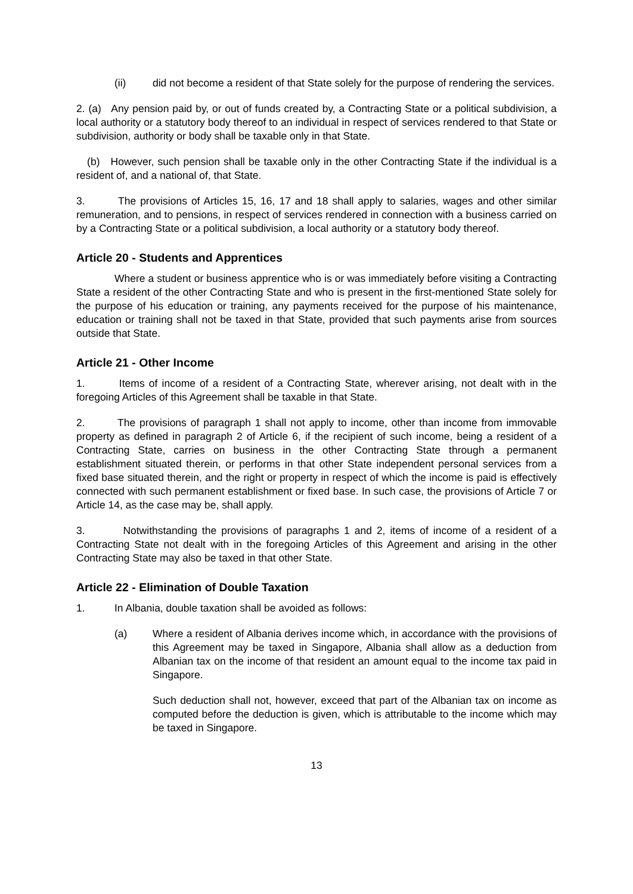(ii) did not become a resident of that State solely for the purpose of rendering the services.
2. (a) Any pension paid by, or out of funds created by, a Contracting State or a political subdivision, a local authority or a statutory body thereof to an individual in respect of services rendered to that State or subdivision, authority or body shall be taxable only in that State.
(b) However, such pension shall be taxable only in the other Contracting State if the individual is a resident of, and a national of, that State.
3. The provisions of Articles 15, 16, 17 and 18 shall apply to salaries, wages and other similar remuneration, and to pensions, in respect of services rendered in connection with a business carried on by a Contracting State or a political subdivision, a local authority or a statutory body thereof.
Article 20 - Students and Apprentices
Where a student or business apprentice who is or was immediately before visiting a Contracting State a resident of the other Contracting State and who is present in the first-mentioned State solely for the purpose of his education or training, any payments received for the purpose of his maintenance, education or training shall not be taxed in that State, provided that such payments arise from sources outside that State.
Article 21 - Other Income
1. Items of income of a resident of a Contracting State, wherever arising, not dealt with in the foregoing Articles of this Agreement shall be taxable in that State.
2. The provisions of paragraph 1 shall not apply to income, other than income from immovable property as defined in paragraph 2 of Article 6, if the recipient of such income, being a resident of a Contracting State, carries on business in the other Contracting State through a permanent establishment situated therein, or performs in that other State independent personal services from a fixed base situated therein, and the right or property in respect of which the income is paid is effectively connected with such permanent establishment or fixed base. In such case, the provisions of Article 7 or Article 14, as the case may be, shall apply.
3. Notwithstanding the provisions of paragraphs 1 and 2, items of income of a resident of a Contracting State not dealt with in the foregoing Articles of this Agreement and arising in the other Contracting State may also be taxed in that other State.
Article 22 - Elimination of Double Taxation
1. In Albania, double taxation shall be avoided as follows:
(a) Where a resident of Albania derives income which, in accordance with the provisions of this Agreement may be taxed in Singapore, Albania shall allow as a deduction from Albanian tax on the income of that resident an amount equal to the income tax paid in Singapore.
Such deduction shall not, however, exceed that part of the Albanian tax on income as computed before the deduction is given, which is attributable to the income which may be taxed in Singapore.
13